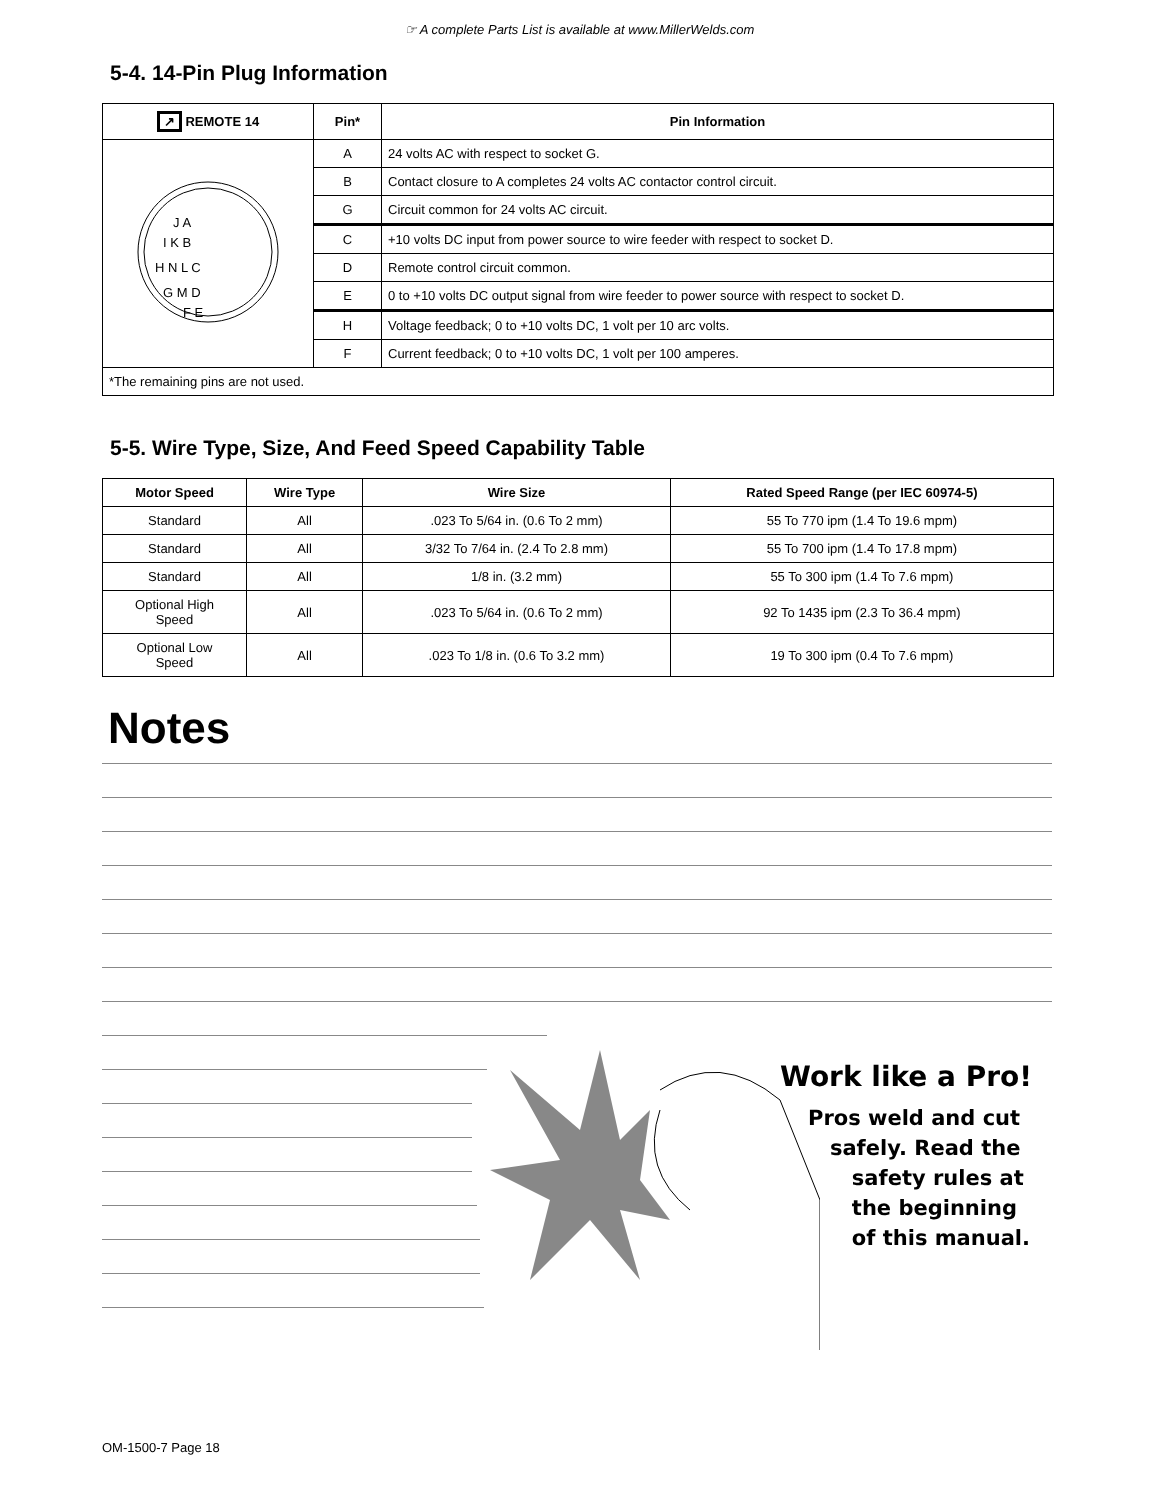☞ A complete Parts List is available at www.MillerWelds.com
5-4. 14-Pin Plug Information
| ↗ REMOTE 14 | Pin* | Pin Information |
| --- | --- | --- |
| J A I K B H N L C G M D F E | A | 24 volts AC with respect to socket G. |
| | B | Contact closure to A completes 24 volts AC contactor control circuit. |
| | G | Circuit common for 24 volts AC circuit. |
| | C | +10 volts DC input from power source to wire feeder with respect to socket D. |
| | D | Remote control circuit common. |
| | E | 0 to +10 volts DC output signal from wire feeder to power source with respect to socket D. |
| | H | Voltage feedback; 0 to +10 volts DC, 1 volt per 10 arc volts. |
| | F | Current feedback; 0 to +10 volts DC, 1 volt per 100 amperes. |
| *The remaining pins are not used. | | |
5-5. Wire Type, Size, And Feed Speed Capability Table
| Motor Speed | Wire Type | Wire Size | Rated Speed Range (per IEC 60974-5) |
| --- | --- | --- | --- |
| Standard | All | .023 To 5/64 in. (0.6 To 2 mm) | 55 To 770 ipm (1.4 To 19.6 mpm) |
| Standard | All | 3/32 To 7/64 in. (2.4 To 2.8 mm) | 55 To 700 ipm (1.4 To 17.8 mpm) |
| Standard | All | 1/8 in. (3.2 mm) | 55 To 300 ipm (1.4 To 7.6 mpm) |
| Optional High Speed | All | .023 To 5/64 in. (0.6 To 2 mm) | 92 To 1435 ipm (2.3 To 36.4 mpm) |
| Optional Low Speed | All | .023 To 1/8 in. (0.6 To 3.2 mm) | 19 To 300 ipm (0.4 To 7.6 mpm) |
Notes
Work like a Pro!
Pros weld and cut
safely. Read the
safety rules at
the beginning
of this manual.
OM-1500-7 Page 18